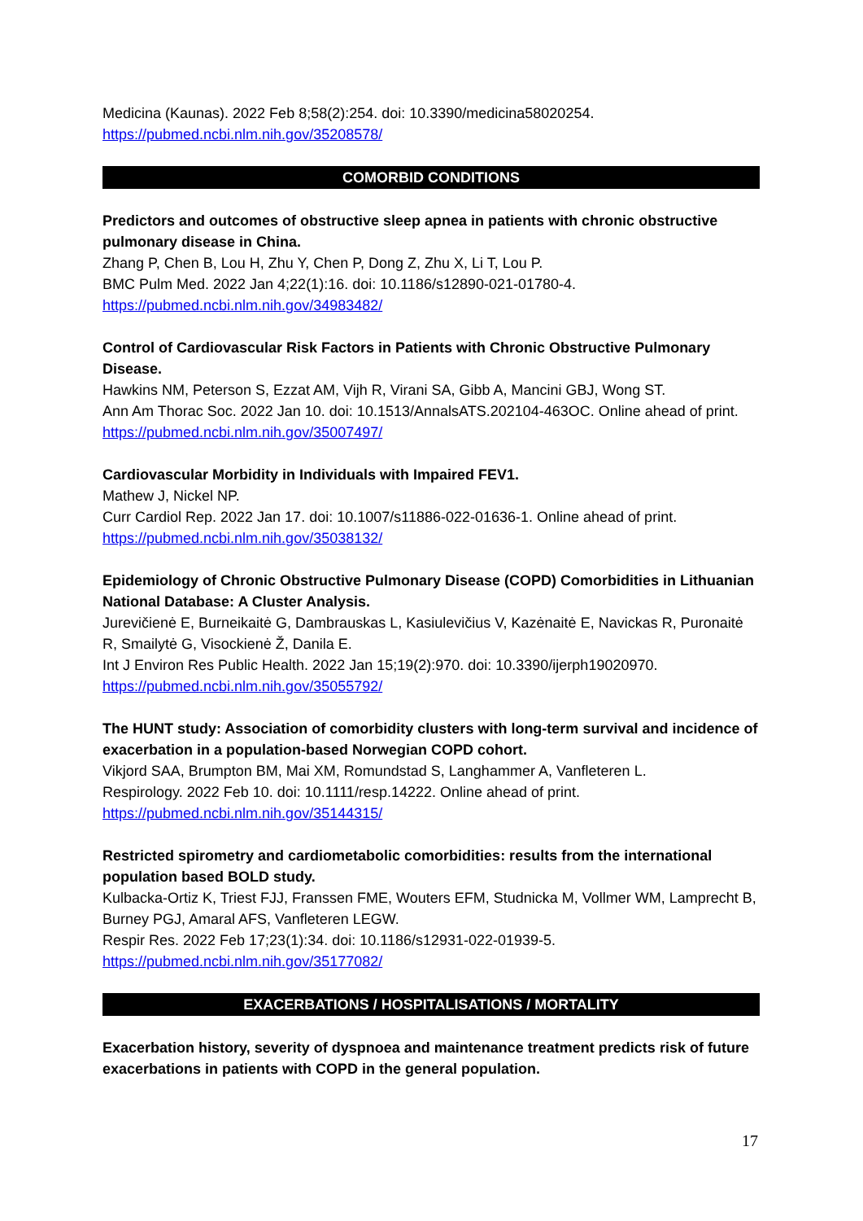Medicina (Kaunas). 2022 Feb 8;58(2):254. doi: 10.3390/medicina58020254.
https://pubmed.ncbi.nlm.nih.gov/35208578/
COMORBID CONDITIONS
Predictors and outcomes of obstructive sleep apnea in patients with chronic obstructive pulmonary disease in China.
Zhang P, Chen B, Lou H, Zhu Y, Chen P, Dong Z, Zhu X, Li T, Lou P.
BMC Pulm Med. 2022 Jan 4;22(1):16. doi: 10.1186/s12890-021-01780-4.
https://pubmed.ncbi.nlm.nih.gov/34983482/
Control of Cardiovascular Risk Factors in Patients with Chronic Obstructive Pulmonary Disease.
Hawkins NM, Peterson S, Ezzat AM, Vijh R, Virani SA, Gibb A, Mancini GBJ, Wong ST.
Ann Am Thorac Soc. 2022 Jan 10. doi: 10.1513/AnnalsATS.202104-463OC. Online ahead of print.
https://pubmed.ncbi.nlm.nih.gov/35007497/
Cardiovascular Morbidity in Individuals with Impaired FEV1.
Mathew J, Nickel NP.
Curr Cardiol Rep. 2022 Jan 17. doi: 10.1007/s11886-022-01636-1. Online ahead of print.
https://pubmed.ncbi.nlm.nih.gov/35038132/
Epidemiology of Chronic Obstructive Pulmonary Disease (COPD) Comorbidities in Lithuanian National Database: A Cluster Analysis.
Jurevičienė E, Burneikaitė G, Dambrauskas L, Kasiulevičius V, Kazėnaitė E, Navickas R, Puronaitė R, Smailytė G, Visockienė Ž, Danila E.
Int J Environ Res Public Health. 2022 Jan 15;19(2):970. doi: 10.3390/ijerph19020970.
https://pubmed.ncbi.nlm.nih.gov/35055792/
The HUNT study: Association of comorbidity clusters with long-term survival and incidence of exacerbation in a population-based Norwegian COPD cohort.
Vikjord SAA, Brumpton BM, Mai XM, Romundstad S, Langhammer A, Vanfleteren L.
Respirology. 2022 Feb 10. doi: 10.1111/resp.14222. Online ahead of print.
https://pubmed.ncbi.nlm.nih.gov/35144315/
Restricted spirometry and cardiometabolic comorbidities: results from the international population based BOLD study.
Kulbacka-Ortiz K, Triest FJJ, Franssen FME, Wouters EFM, Studnicka M, Vollmer WM, Lamprecht B, Burney PGJ, Amaral AFS, Vanfleteren LEGW.
Respir Res. 2022 Feb 17;23(1):34. doi: 10.1186/s12931-022-01939-5.
https://pubmed.ncbi.nlm.nih.gov/35177082/
EXACERBATIONS / HOSPITALISATIONS / MORTALITY
Exacerbation history, severity of dyspnoea and maintenance treatment predicts risk of future exacerbations in patients with COPD in the general population.
17